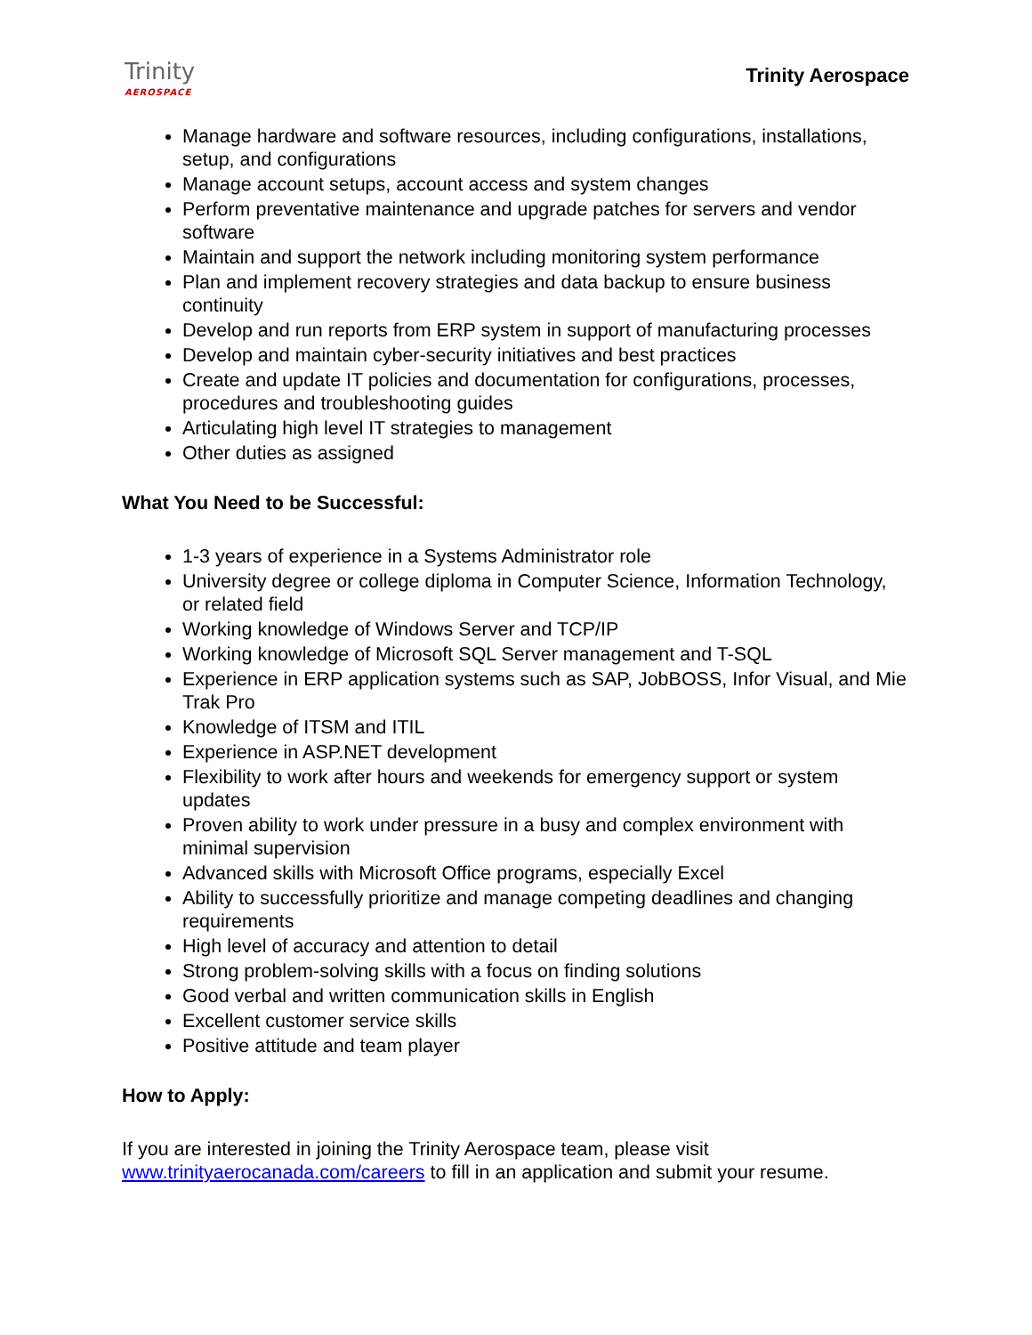Trinity
AEROSPACE
Trinity Aerospace
Manage hardware and software resources, including configurations, installations, setup, and configurations
Manage account setups, account access and system changes
Perform preventative maintenance and upgrade patches for servers and vendor software
Maintain and support the network including monitoring system performance
Plan and implement recovery strategies and data backup to ensure business continuity
Develop and run reports from ERP system in support of manufacturing processes
Develop and maintain cyber-security initiatives and best practices
Create and update IT policies and documentation for configurations, processes, procedures and troubleshooting guides
Articulating high level IT strategies to management
Other duties as assigned
What You Need to be Successful:
1-3 years of experience in a Systems Administrator role
University degree or college diploma in Computer Science, Information Technology, or related field
Working knowledge of Windows Server and TCP/IP
Working knowledge of Microsoft SQL Server management and T-SQL
Experience in ERP application systems such as SAP, JobBOSS, Infor Visual, and Mie Trak Pro
Knowledge of ITSM and ITIL
Experience in ASP.NET development
Flexibility to work after hours and weekends for emergency support or system updates
Proven ability to work under pressure in a busy and complex environment with minimal supervision
Advanced skills with Microsoft Office programs, especially Excel
Ability to successfully prioritize and manage competing deadlines and changing requirements
High level of accuracy and attention to detail
Strong problem-solving skills with a focus on finding solutions
Good verbal and written communication skills in English
Excellent customer service skills
Positive attitude and team player
How to Apply:
If you are interested in joining the Trinity Aerospace team, please visit www.trinityaerocanada.com/careers to fill in an application and submit your resume.